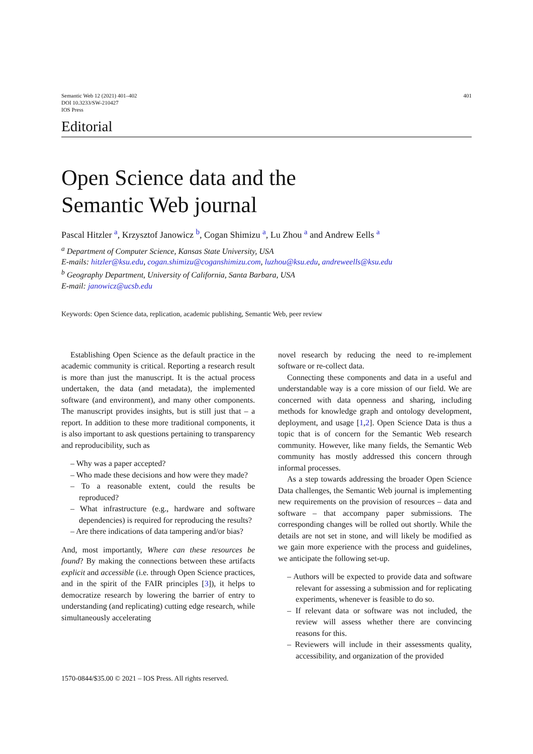Semantic Web 12 (2021) 401–402
DOI 10.3233/SW-210427
IOS Press
401
Editorial
Open Science data and the
Semantic Web journal
Pascal Hitzler <sup>a</sup>, Krzysztof Janowicz <sup>b</sup>, Cogan Shimizu <sup>a</sup>, Lu Zhou <sup>a</sup> and Andrew Eells <sup>a</sup>
<sup>a</sup> Department of Computer Science, Kansas State University, USA
E-mails: hitzler@ksu.edu, cogan.shimizu@coganshimizu.com, luzhou@ksu.edu, andreweells@ksu.edu
<sup>b</sup> Geography Department, University of California, Santa Barbara, USA
E-mail: janowicz@ucsb.edu
Keywords: Open Science data, replication, academic publishing, Semantic Web, peer review
Establishing Open Science as the default practice in the academic community is critical. Reporting a research result is more than just the manuscript. It is the actual process undertaken, the data (and metadata), the implemented software (and environment), and many other components. The manuscript provides insights, but is still just that – a report. In addition to these more traditional components, it is also important to ask questions pertaining to transparency and reproducibility, such as
– Why was a paper accepted?
– Who made these decisions and how were they made?
– To a reasonable extent, could the results be reproduced?
– What infrastructure (e.g., hardware and software dependencies) is required for reproducing the results?
– Are there indications of data tampering and/or bias?
And, most importantly, Where can these resources be found? By making the connections between these artifacts explicit and accessible (i.e. through Open Science practices, and in the spirit of the FAIR principles [3]), it helps to democratize research by lowering the barrier of entry to understanding (and replicating) cutting edge research, while simultaneously accelerating
novel research by reducing the need to re-implement software or re-collect data.
Connecting these components and data in a useful and understandable way is a core mission of our field. We are concerned with data openness and sharing, including methods for knowledge graph and ontology development, deployment, and usage [1,2]. Open Science Data is thus a topic that is of concern for the Semantic Web research community. However, like many fields, the Semantic Web community has mostly addressed this concern through informal processes.
As a step towards addressing the broader Open Science Data challenges, the Semantic Web journal is implementing new requirements on the provision of resources – data and software – that accompany paper submissions. The corresponding changes will be rolled out shortly. While the details are not set in stone, and will likely be modified as we gain more experience with the process and guidelines, we anticipate the following set-up.
– Authors will be expected to provide data and software relevant for assessing a submission and for replicating experiments, whenever is feasible to do so.
– If relevant data or software was not included, the review will assess whether there are convincing reasons for this.
– Reviewers will include in their assessments quality, accessibility, and organization of the provided
1570-0844/$35.00 © 2021 – IOS Press. All rights reserved.